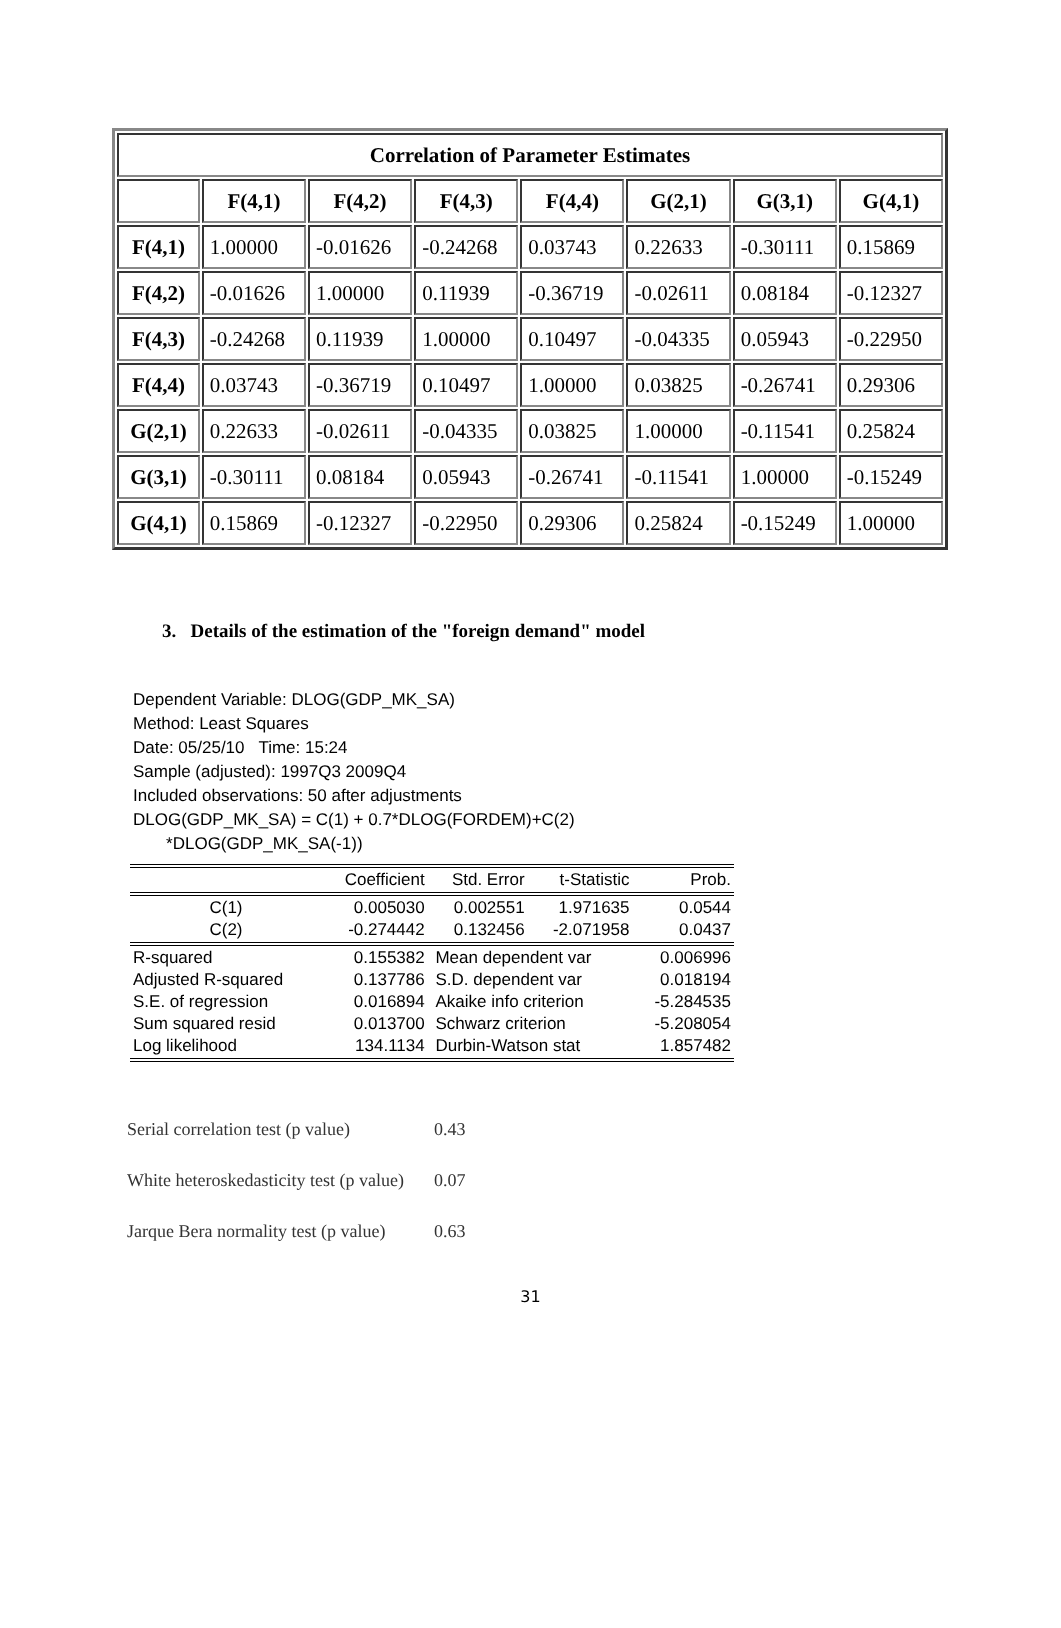| Correlation of Parameter Estimates | | | | | | | |
| --- | --- | --- | --- | --- | --- | --- | --- |
| | F(4,1) | F(4,2) | F(4,3) | F(4,4) | G(2,1) | G(3,1) | G(4,1) |
| F(4,1) | 1.00000 | -0.01626 | -0.24268 | 0.03743 | 0.22633 | -0.30111 | 0.15869 |
| F(4,2) | -0.01626 | 1.00000 | 0.11939 | -0.36719 | -0.02611 | 0.08184 | -0.12327 |
| F(4,3) | -0.24268 | 0.11939 | 1.00000 | 0.10497 | -0.04335 | 0.05943 | -0.22950 |
| F(4,4) | 0.03743 | -0.36719 | 0.10497 | 1.00000 | 0.03825 | -0.26741 | 0.29306 |
| G(2,1) | 0.22633 | -0.02611 | -0.04335 | 0.03825 | 1.00000 | -0.11541 | 0.25824 |
| G(3,1) | -0.30111 | 0.08184 | 0.05943 | -0.26741 | -0.11541 | 1.00000 | -0.15249 |
| G(4,1) | 0.15869 | -0.12327 | -0.22950 | 0.29306 | 0.25824 | -0.15249 | 1.00000 |
3. Details of the estimation of the "foreign demand" model
Dependent Variable: DLOG(GDP_MK_SA)
Method: Least Squares
Date: 05/25/10 Time: 15:24
Sample (adjusted): 1997Q3 2009Q4
Included observations: 50 after adjustments
DLOG(GDP_MK_SA) = C(1) + 0.7*DLOG(FORDEM)+C(2)
*DLOG(GDP_MK_SA(-1))
| | Coefficient | Std. Error | t-Statistic | Prob. |
| C(1) C(2) | 0.005030 -0.274442 | 0.002551 0.132456 | 1.971635 -2.071958 | 0.0544 0.0437 |
| R-squared Adjusted R-squared S.E. of regression Sum squared resid Log likelihood | 0.155382 0.137786 0.016894 0.013700 134.1134 | Mean dependent var S.D. dependent var Akaike info criterion Schwarz criterion Durbin-Watson stat | | 0.006996 0.018194 -5.284535 -5.208054 1.857482 |
| Serial correlation test (p value) | 0.43 |
| White heteroskedasticity test (p value) | 0.07 |
| Jarque Bera normality test (p value) | 0.63 |
31